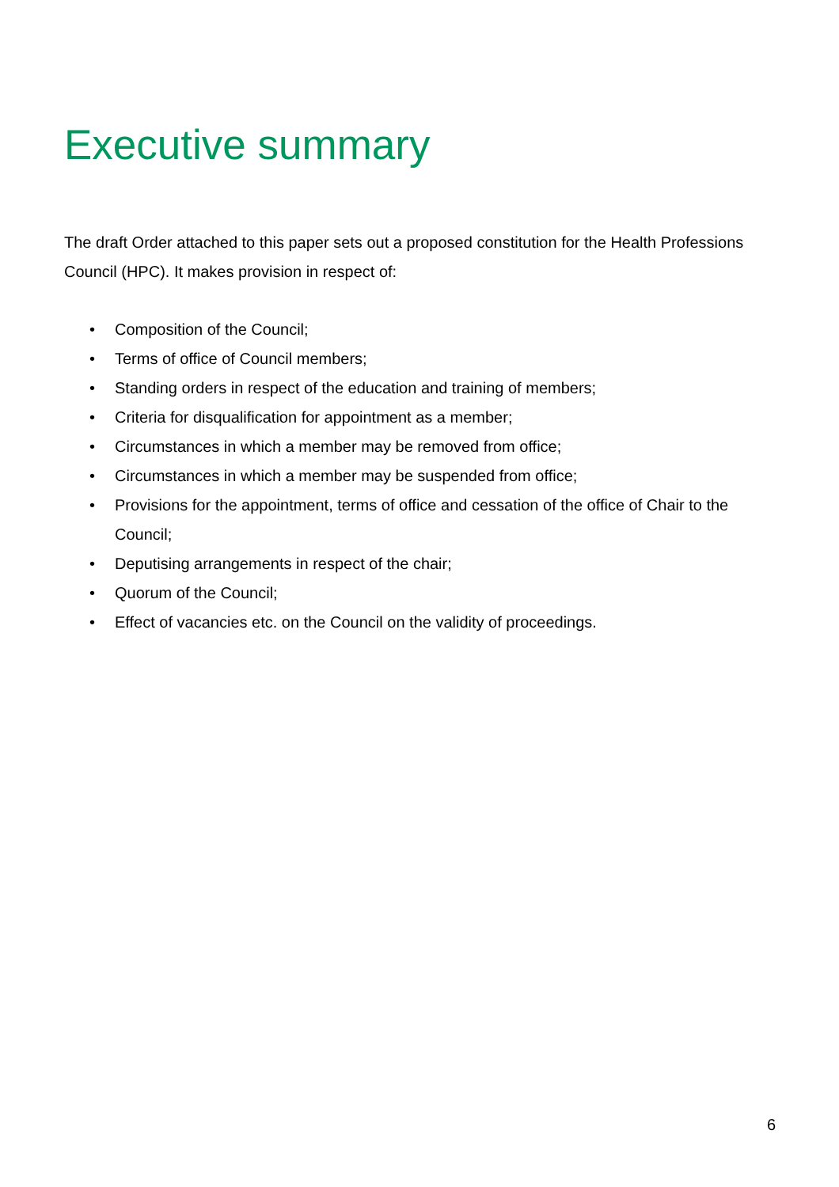Executive summary
The draft Order attached to this paper sets out a proposed constitution for the Health Professions Council (HPC). It makes provision in respect of:
• Composition of the Council;
• Terms of office of Council members;
• Standing orders in respect of the education and training of members;
• Criteria for disqualification for appointment as a member;
• Circumstances in which a member may be removed from office;
• Circumstances in which a member may be suspended from office;
• Provisions for the appointment, terms of office and cessation of the office of Chair to the Council;
• Deputising arrangements in respect of the chair;
• Quorum of the Council;
• Effect of vacancies etc. on the Council on the validity of proceedings.
6